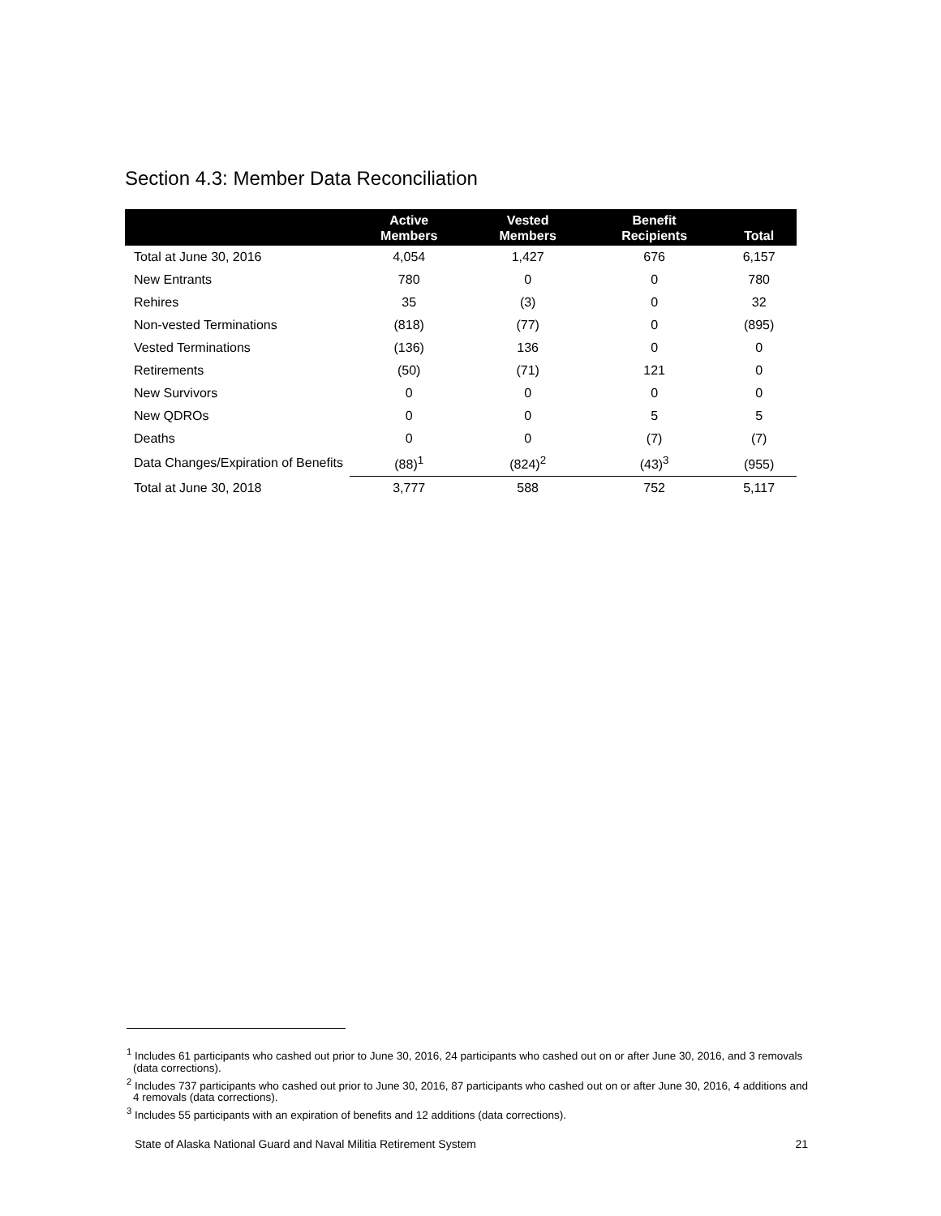Section 4.3: Member Data Reconciliation
| | Active Members | Vested Members | Benefit Recipients | Total |
| --- | --- | --- | --- | --- |
| Total at June 30, 2016 | 4,054 | 1,427 | 676 | 6,157 |
| New Entrants | 780 | 0 | 0 | 780 |
| Rehires | 35 | (3) | 0 | 32 |
| Non-vested Terminations | (818) | (77) | 0 | (895) |
| Vested Terminations | (136) | 136 | 0 | 0 |
| Retirements | (50) | (71) | 121 | 0 |
| New Survivors | 0 | 0 | 0 | 0 |
| New QDROs | 0 | 0 | 5 | 5 |
| Deaths | 0 | 0 | (7) | (7) |
| Data Changes/Expiration of Benefits | (88)<sup>1</sup> | (824)<sup>2</sup> | (43)<sup>3</sup> | (955) |
| Total at June 30, 2018 | 3,777 | 588 | 752 | 5,117 |
<sup>1</sup> Includes 61 participants who cashed out prior to June 30, 2016, 24 participants who cashed out on or after June 30, 2016, and 3 removals (data corrections).
<sup>2</sup> Includes 737 participants who cashed out prior to June 30, 2016, 87 participants who cashed out on or after June 30, 2016, 4 additions and 4 removals (data corrections).
<sup>3</sup> Includes 55 participants with an expiration of benefits and 12 additions (data corrections).
State of Alaska National Guard and Naval Militia Retirement System 21